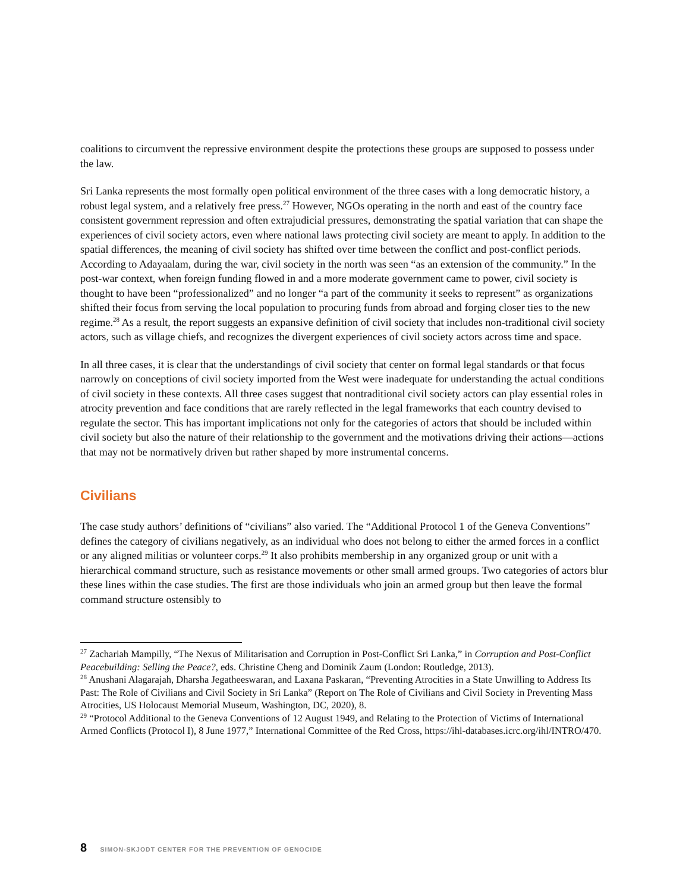coalitions to circumvent the repressive environment despite the protections these groups are supposed to possess under the law.
Sri Lanka represents the most formally open political environment of the three cases with a long democratic history, a robust legal system, and a relatively free press.<sup>27</sup> However, NGOs operating in the north and east of the country face consistent government repression and often extrajudicial pressures, demonstrating the spatial variation that can shape the experiences of civil society actors, even where national laws protecting civil society are meant to apply. In addition to the spatial differences, the meaning of civil society has shifted over time between the conflict and post-conflict periods. According to Adayaalam, during the war, civil society in the north was seen “as an extension of the community.” In the post-war context, when foreign funding flowed in and a more moderate government came to power, civil society is thought to have been “professionalized” and no longer “a part of the community it seeks to represent” as organizations shifted their focus from serving the local population to procuring funds from abroad and forging closer ties to the new regime.<sup>28</sup> As a result, the report suggests an expansive definition of civil society that includes non-traditional civil society actors, such as village chiefs, and recognizes the divergent experiences of civil society actors across time and space.
In all three cases, it is clear that the understandings of civil society that center on formal legal standards or that focus narrowly on conceptions of civil society imported from the West were inadequate for understanding the actual conditions of civil society in these contexts. All three cases suggest that nontraditional civil society actors can play essential roles in atrocity prevention and face conditions that are rarely reflected in the legal frameworks that each country devised to regulate the sector. This has important implications not only for the categories of actors that should be included within civil society but also the nature of their relationship to the government and the motivations driving their actions—actions that may not be normatively driven but rather shaped by more instrumental concerns.
Civilians
The case study authors’ definitions of “civilians” also varied. The “Additional Protocol 1 of the Geneva Conventions” defines the category of civilians negatively, as an individual who does not belong to either the armed forces in a conflict or any aligned militias or volunteer corps.<sup>29</sup> It also prohibits membership in any organized group or unit with a hierarchical command structure, such as resistance movements or other small armed groups. Two categories of actors blur these lines within the case studies. The first are those individuals who join an armed group but then leave the formal command structure ostensibly to
<sup>27</sup> Zachariah Mampilly, “The Nexus of Militarisation and Corruption in Post-Conflict Sri Lanka,” in Corruption and Post-Conflict Peacebuilding: Selling the Peace?, eds. Christine Cheng and Dominik Zaum (London: Routledge, 2013).
<sup>28</sup> Anushani Alagarajah, Dharsha Jegatheeswaran, and Laxana Paskaran, “Preventing Atrocities in a State Unwilling to Address Its Past: The Role of Civilians and Civil Society in Sri Lanka” (Report on The Role of Civilians and Civil Society in Preventing Mass Atrocities, US Holocaust Memorial Museum, Washington, DC, 2020), 8.
<sup>29</sup> “Protocol Additional to the Geneva Conventions of 12 August 1949, and Relating to the Protection of Victims of International Armed Conflicts (Protocol I), 8 June 1977,” International Committee of the Red Cross, https://ihl-databases.icrc.org/ihl/INTRO/470.
8 SIMON-SKJODT CENTER FOR THE PREVENTION OF GENOCIDE